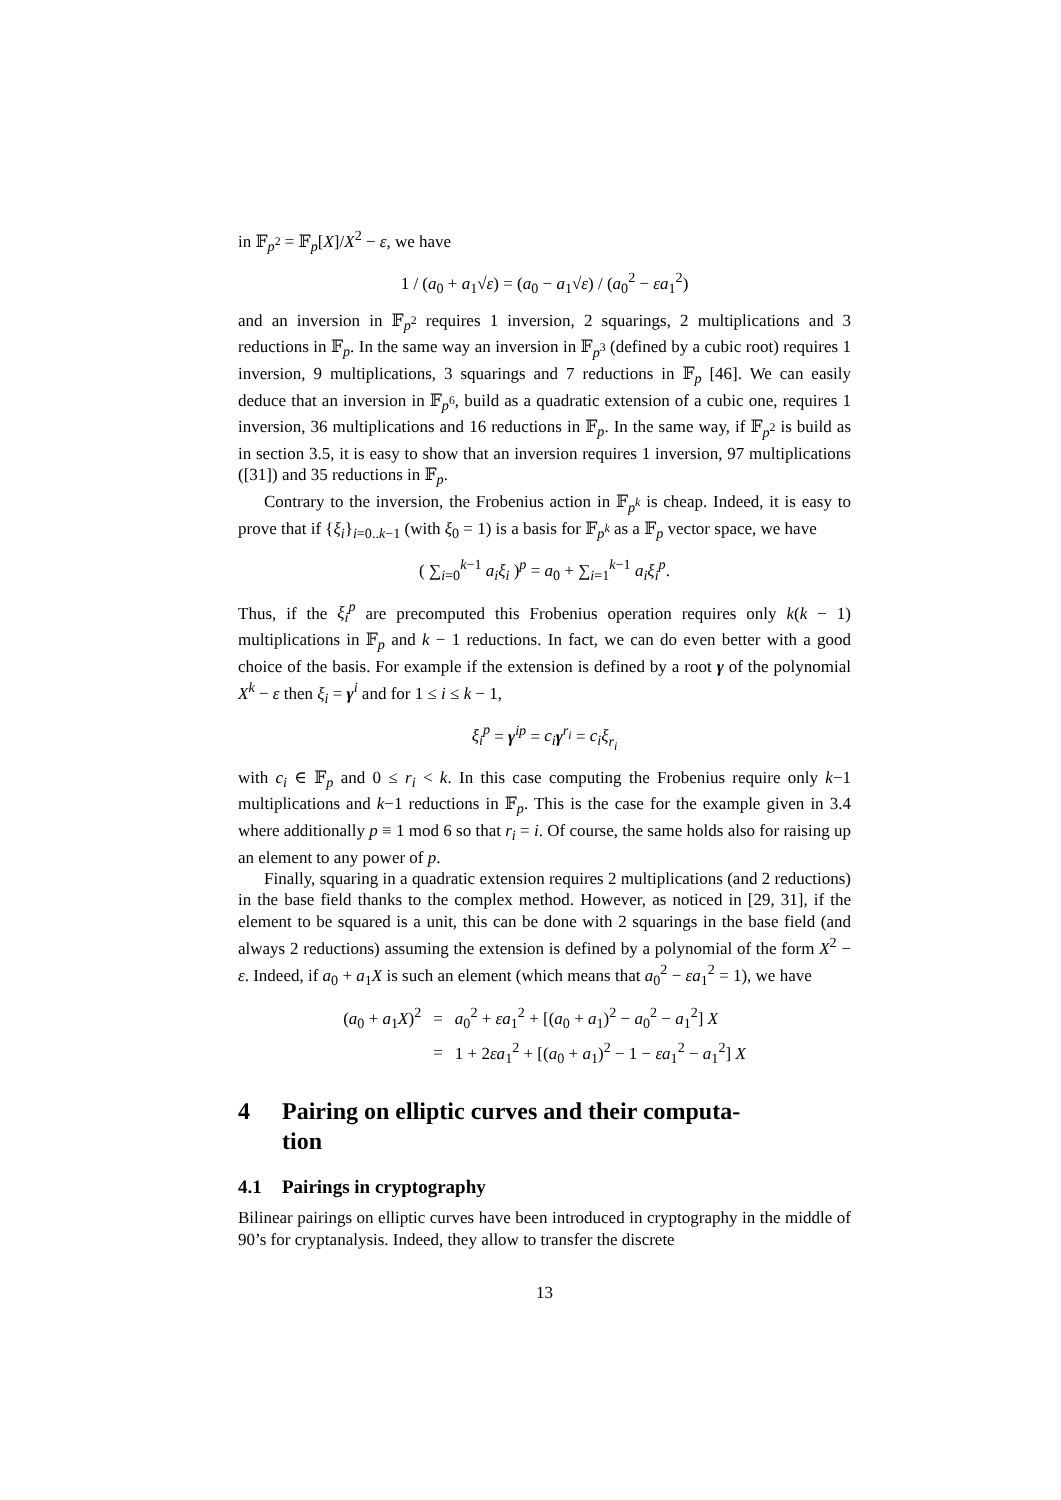in 𝔽<sub>p<sup>2</sup></sub> = 𝔽<sub>p</sub>[X]/X<sup>2</sup> − ε, we have
1 / (a<sub>0</sub> + a<sub>1</sub>√ε) = (a<sub>0</sub> − a<sub>1</sub>√ε) / (a<sub>0</sub><sup>2</sup> − εa<sub>1</sub><sup>2</sup>)
and an inversion in 𝔽<sub>p<sup>2</sup></sub> requires 1 inversion, 2 squarings, 2 multiplications and 3 reductions in 𝔽<sub>p</sub>. In the same way an inversion in 𝔽<sub>p<sup>3</sup></sub> (defined by a cubic root) requires 1 inversion, 9 multiplications, 3 squarings and 7 reductions in 𝔽<sub>p</sub> [46]. We can easily deduce that an inversion in 𝔽<sub>p<sup>6</sup></sub>, build as a quadratic extension of a cubic one, requires 1 inversion, 36 multiplications and 16 reductions in 𝔽<sub>p</sub>. In the same way, if 𝔽<sub>p<sup>2</sup></sub> is build as in section 3.5, it is easy to show that an inversion requires 1 inversion, 97 multiplications ([31]) and 35 reductions in 𝔽<sub>p</sub>.
Contrary to the inversion, the Frobenius action in 𝔽<sub>p<sup>k</sup></sub> is cheap. Indeed, it is easy to prove that if {ξ<sub>i</sub>}<sub>i=0..k−1</sub> (with ξ<sub>0</sub> = 1) is a basis for 𝔽<sub>p<sup>k</sup></sub> as a 𝔽<sub>p</sub> vector space, we have
( ∑<sub>i=0</sub><sup>k−1</sup> a<sub>i</sub>ξ<sub>i</sub> )<sup>p</sup> = a<sub>0</sub> + ∑<sub>i=1</sub><sup>k−1</sup> a<sub>i</sub>ξ<sub>i</sub><sup>p</sup>.
Thus, if the ξ<sub>i</sub><sup>p</sup> are precomputed this Frobenius operation requires only k(k − 1) multiplications in 𝔽<sub>p</sub> and k − 1 reductions. In fact, we can do even better with a good choice of the basis. For example if the extension is defined by a root γ of the polynomial X<sup>k</sup> − ε then ξ<sub>i</sub> = γ<sup>i</sup> and for 1 ≤ i ≤ k − 1,
ξ<sub>i</sub><sup>p</sup> = γ<sup>ip</sup> = c<sub>i</sub> γ<sup>r<sub>i</sub></sup> = c<sub>i</sub>ξ<sub>r<sub>i</sub></sub>
with c<sub>i</sub> ∈ 𝔽<sub>p</sub> and 0 ≤ r<sub>i</sub> < k. In this case computing the Frobenius require only k−1 multiplications and k−1 reductions in 𝔽<sub>p</sub>. This is the case for the example given in 3.4 where additionally p ≡ 1 mod 6 so that r<sub>i</sub> = i. Of course, the same holds also for raising up an element to any power of p.
Finally, squaring in a quadratic extension requires 2 multiplications (and 2 reductions) in the base field thanks to the complex method. However, as noticed in [29, 31], if the element to be squared is a unit, this can be done with 2 squarings in the base field (and always 2 reductions) assuming the extension is defined by a polynomial of the form X<sup>2</sup> − ε. Indeed, if a<sub>0</sub> + a<sub>1</sub>X is such an element (which means that a<sub>0</sub><sup>2</sup> − εa<sub>1</sub><sup>2</sup> = 1), we have
| ( a<sub>0</sub> + a<sub>1</sub> X )<sup>2</sup> | = | a<sub>0</sub><sup>2</sup> + εa<sub>1</sub><sup>2</sup> + [( a<sub>0</sub> + a<sub>1</sub>)<sup>2</sup> − a<sub>0</sub><sup>2</sup> − a<sub>1</sub><sup>2</sup>] X |
| | = | 1 + 2 εa<sub>1</sub><sup>2</sup> + [( a<sub>0</sub> + a<sub>1</sub>)<sup>2</sup> − 1 − εa<sub>1</sub><sup>2</sup> − a<sub>1</sub><sup>2</sup>] X |
4 Pairing on elliptic curves and their computa-
tion
4.1 Pairings in cryptography
Bilinear pairings on elliptic curves have been introduced in cryptography in the middle of 90’s for cryptanalysis. Indeed, they allow to transfer the discrete
13